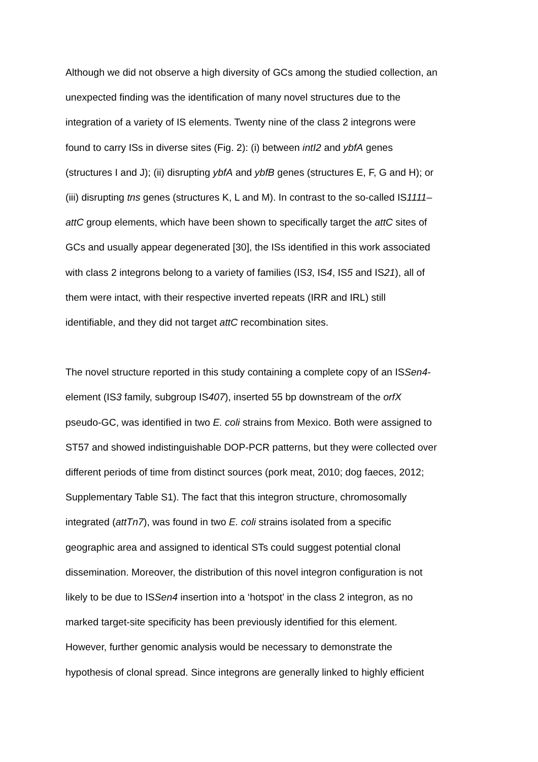Although we did not observe a high diversity of GCs among the studied collection, an
unexpected finding was the identification of many novel structures due to the
integration of a variety of IS elements. Twenty nine of the class 2 integrons were
found to carry ISs in diverse sites (Fig. 2): (i) between intI2 and ybfA genes
(structures I and J); (ii) disrupting ybfA and ybfB genes (structures E, F, G and H); or
(iii) disrupting tns genes (structures K, L and M). In contrast to the so-called IS1111–
attC group elements, which have been shown to specifically target the attC sites of
GCs and usually appear degenerated [30], the ISs identified in this work associated
with class 2 integrons belong to a variety of families (IS3, IS4, IS5 and IS21), all of
them were intact, with their respective inverted repeats (IRR and IRL) still
identifiable, and they did not target attC recombination sites.
The novel structure reported in this study containing a complete copy of an ISSen4-
element (IS3 family, subgroup IS407), inserted 55 bp downstream of the orfX
pseudo-GC, was identified in two E. coli strains from Mexico. Both were assigned to
ST57 and showed indistinguishable DOP-PCR patterns, but they were collected over
different periods of time from distinct sources (pork meat, 2010; dog faeces, 2012;
Supplementary Table S1). The fact that this integron structure, chromosomally
integrated (attTn7), was found in two E. coli strains isolated from a specific
geographic area and assigned to identical STs could suggest potential clonal
dissemination. Moreover, the distribution of this novel integron configuration is not
likely to be due to ISSen4 insertion into a ‘hotspot’ in the class 2 integron, as no
marked target-site specificity has been previously identified for this element.
However, further genomic analysis would be necessary to demonstrate the
hypothesis of clonal spread. Since integrons are generally linked to highly efficient